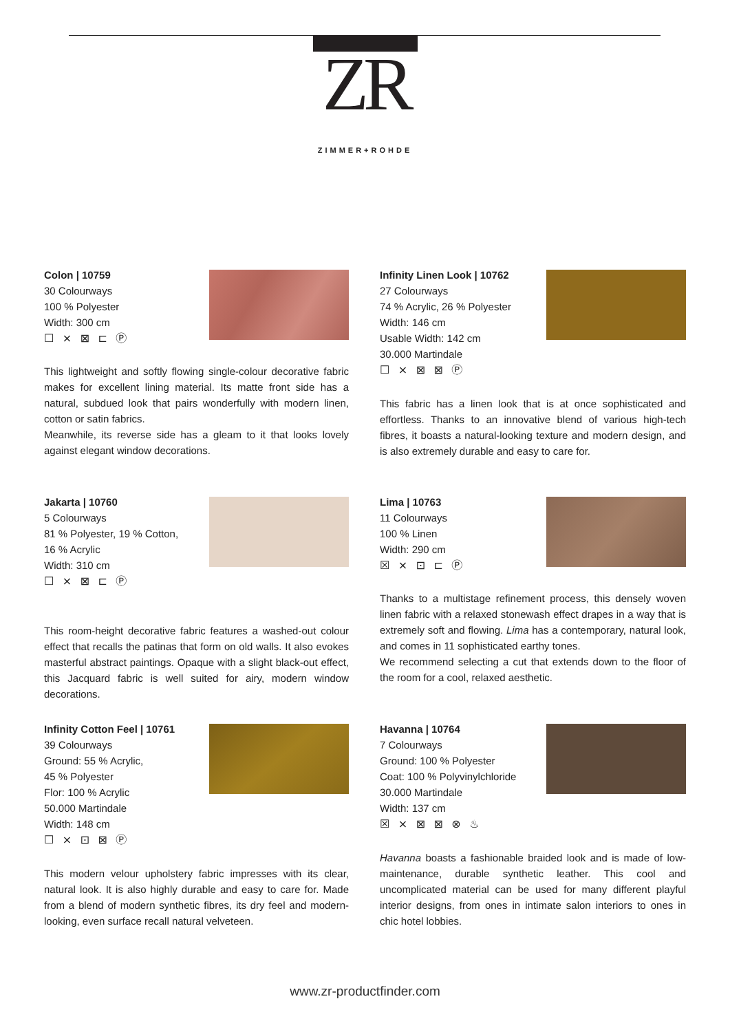ZR
ZIMMER+ROHDE
Colon | 10759
30 Colourways
100 % Polyester
Width: 300 cm
☐ ⨯ ⊠ ⊏ Ⓟ
This lightweight and softly flowing single-colour decorative fabric makes for excellent lining material. Its matte front side has a natural, subdued look that pairs wonderfully with modern linen, cotton or satin fabrics.
Meanwhile, its reverse side has a gleam to it that looks lovely against elegant window decorations.
Infinity Linen Look | 10762
27 Colourways
74 % Acrylic, 26 % Polyester
Width: 146 cm
Usable Width: 142 cm
30.000 Martindale
☐ ⨯ ⊠ ⊠ Ⓟ
This fabric has a linen look that is at once sophisticated and effortless. Thanks to an innovative blend of various high-tech fibres, it boasts a natural-looking texture and modern design, and is also extremely durable and easy to care for.
Jakarta | 10760
5 Colourways
81 % Polyester, 19 % Cotton,
16 % Acrylic
Width: 310 cm
☐ ⨯ ⊠ ⊏ Ⓟ
This room-height decorative fabric features a washed-out colour effect that recalls the patinas that form on old walls. It also evokes masterful abstract paintings. Opaque with a slight black-out effect, this Jacquard fabric is well suited for airy, modern window decorations.
Lima | 10763
11 Colourways
100 % Linen
Width: 290 cm
☒ ⨯ ⊡ ⊏ Ⓟ
Thanks to a multistage refinement process, this densely woven linen fabric with a relaxed stonewash effect drapes in a way that is extremely soft and flowing. Lima has a contemporary, natural look, and comes in 11 sophisticated earthy tones.
We recommend selecting a cut that extends down to the floor of the room for a cool, relaxed aesthetic.
Infinity Cotton Feel | 10761
39 Colourways
Ground: 55 % Acrylic,
45 % Polyester
Flor: 100 % Acrylic
50.000 Martindale
Width: 148 cm
☐ ⨯ ⊡ ⊠ Ⓟ
This modern velour upholstery fabric impresses with its clear, natural look. It is also highly durable and easy to care for. Made from a blend of modern synthetic fibres, its dry feel and modern-looking, even surface recall natural velveteen.
Havanna | 10764
7 Colourways
Ground: 100 % Polyester
Coat: 100 % Polyvinylchloride
30.000 Martindale
Width: 137 cm
☒ ⨯ ⊠ ⊠ ⊗ ♨
Havanna boasts a fashionable braided look and is made of low-maintenance, durable synthetic leather. This cool and uncomplicated material can be used for many different playful interior designs, from ones in intimate salon interiors to ones in chic hotel lobbies.
www.zr-productfinder.com